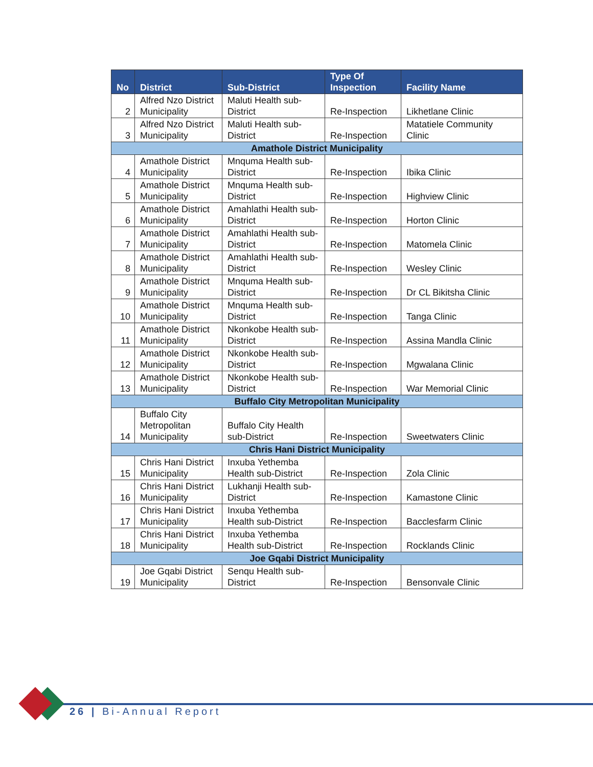| No | District | Sub-District | Type Of Inspection | Facility Name |
| --- | --- | --- | --- | --- |
| 2 | Alfred Nzo District Municipality | Maluti Health sub-District | Re-Inspection | Likhetlane Clinic |
| 3 | Alfred Nzo District Municipality | Maluti Health sub-District | Re-Inspection | Matatiele Community Clinic |
| Amathole District Municipality | | | | |
| 4 | Amathole District Municipality | Mnquma Health sub-District | Re-Inspection | Ibika Clinic |
| 5 | Amathole District Municipality | Mnquma Health sub-District | Re-Inspection | Highview Clinic |
| 6 | Amathole District Municipality | Amahlathi Health sub-District | Re-Inspection | Horton Clinic |
| 7 | Amathole District Municipality | Amahlathi Health sub-District | Re-Inspection | Matomela Clinic |
| 8 | Amathole District Municipality | Amahlathi Health sub-District | Re-Inspection | Wesley Clinic |
| 9 | Amathole District Municipality | Mnquma Health sub-District | Re-Inspection | Dr CL Bikitsha Clinic |
| 10 | Amathole District Municipality | Mnquma Health sub-District | Re-Inspection | Tanga Clinic |
| 11 | Amathole District Municipality | Nkonkobe Health sub-District | Re-Inspection | Assina Mandla Clinic |
| 12 | Amathole District Municipality | Nkonkobe Health sub-District | Re-Inspection | Mgwalana Clinic |
| 13 | Amathole District Municipality | Nkonkobe Health sub-District | Re-Inspection | War Memorial Clinic |
| Buffalo City Metropolitan Municipality | | | | |
| 14 | Buffalo City Metropolitan Municipality | Buffalo City Health sub-District | Re-Inspection | Sweetwaters Clinic |
| Chris Hani District Municipality | | | | |
| 15 | Chris Hani District Municipality | Inxuba Yethemba Health sub-District | Re-Inspection | Zola Clinic |
| 16 | Chris Hani District Municipality | Lukhanji Health sub-District | Re-Inspection | Kamastone Clinic |
| 17 | Chris Hani District Municipality | Inxuba Yethemba Health sub-District | Re-Inspection | Bacclesfarm Clinic |
| 18 | Chris Hani District Municipality | Inxuba Yethemba Health sub-District | Re-Inspection | Rocklands Clinic |
| Joe Gqabi District Municipality | | | | |
| 19 | Joe Gqabi District Municipality | Senqu Health sub-District | Re-Inspection | Bensonvale Clinic |
26 | Bi-Annual Report